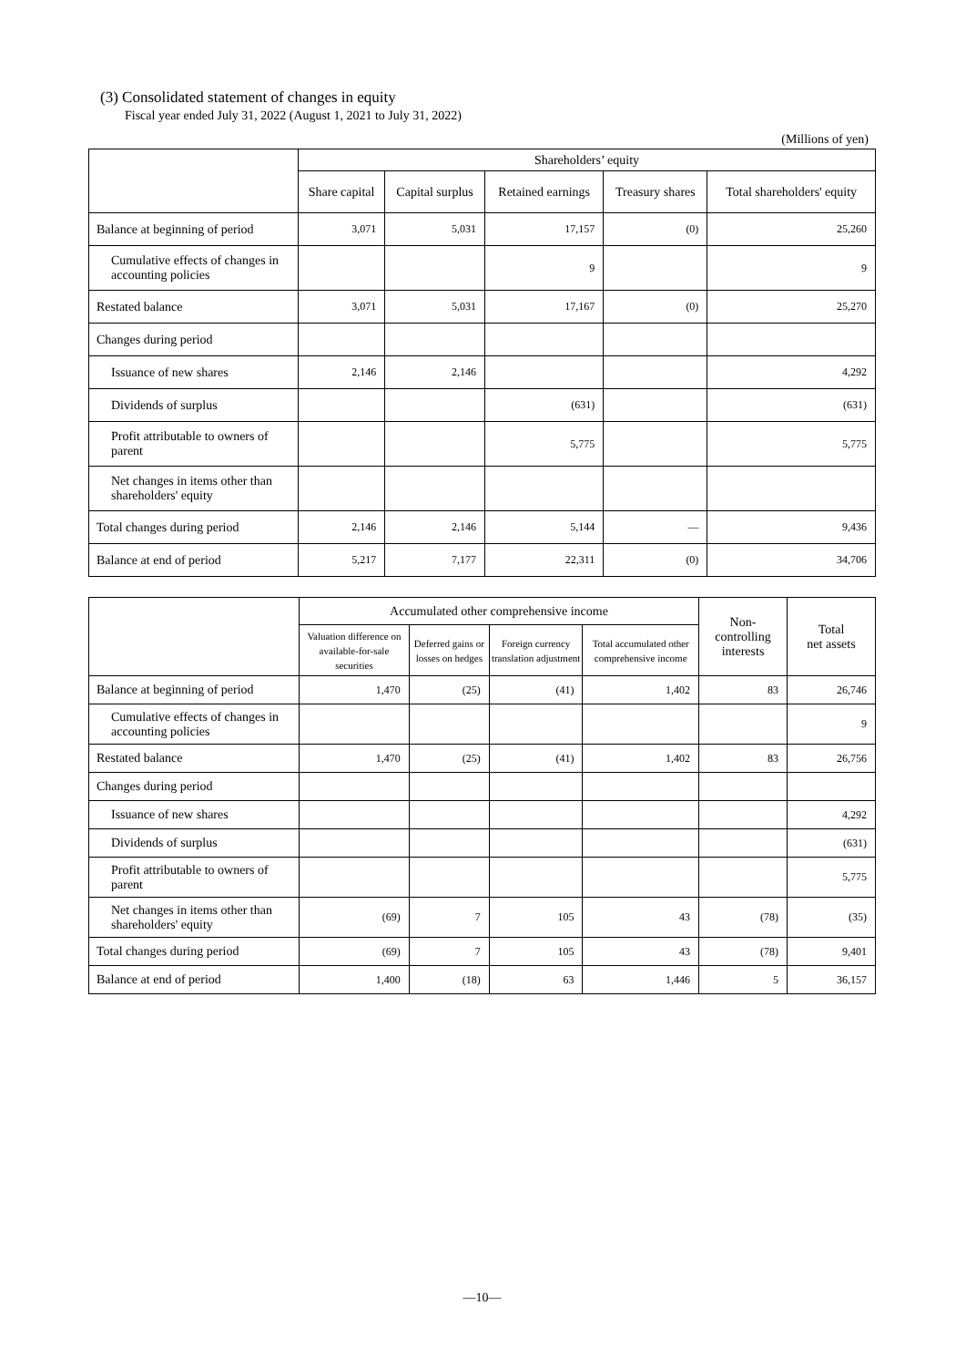(3) Consolidated statement of changes in equity
Fiscal year ended July 31, 2022 (August 1, 2021 to July 31, 2022)
(Millions of yen)
| | Shareholders’ equity | | | | |
| | Share capital | Capital surplus | Retained earnings | Treasury shares | Total shareholders' equity |
| Balance at beginning of period | 3,071 | 5,031 | 17,157 | (0) | 25,260 |
| Cumulative effects of changes in accounting policies | | | 9 | | 9 |
| Restated balance | 3,071 | 5,031 | 17,167 | (0) | 25,270 |
| Changes during period | | | | | |
| Issuance of new shares | 2,146 | 2,146 | | | 4,292 |
| Dividends of surplus | | | (631) | | (631) |
| Profit attributable to owners of parent | | | 5,775 | | 5,775 |
| Net changes in items other than shareholders' equity | | | | | |
| Total changes during period | 2,146 | 2,146 | 5,144 | — | 9,436 |
| Balance at end of period | 5,217 | 7,177 | 22,311 | (0) | 34,706 |
| | Accumulated other comprehensive income | | | | Non- controlling interests | Total net assets |
| | Valuation difference on available-for-sale securities | Deferred gains or losses on hedges | Foreign currency translation adjustment | Total accumulated other comprehensive income | | |
| Balance at beginning of period | 1,470 | (25) | (41) | 1,402 | 83 | 26,746 |
| Cumulative effects of changes in accounting policies | | | | | | 9 |
| Restated balance | 1,470 | (25) | (41) | 1,402 | 83 | 26,756 |
| Changes during period | | | | | | |
| Issuance of new shares | | | | | | 4,292 |
| Dividends of surplus | | | | | | (631) |
| Profit attributable to owners of parent | | | | | | 5,775 |
| Net changes in items other than shareholders' equity | (69) | 7 | 105 | 43 | (78) | (35) |
| Total changes during period | (69) | 7 | 105 | 43 | (78) | 9,401 |
| Balance at end of period | 1,400 | (18) | 63 | 1,446 | 5 | 36,157 |
—10—